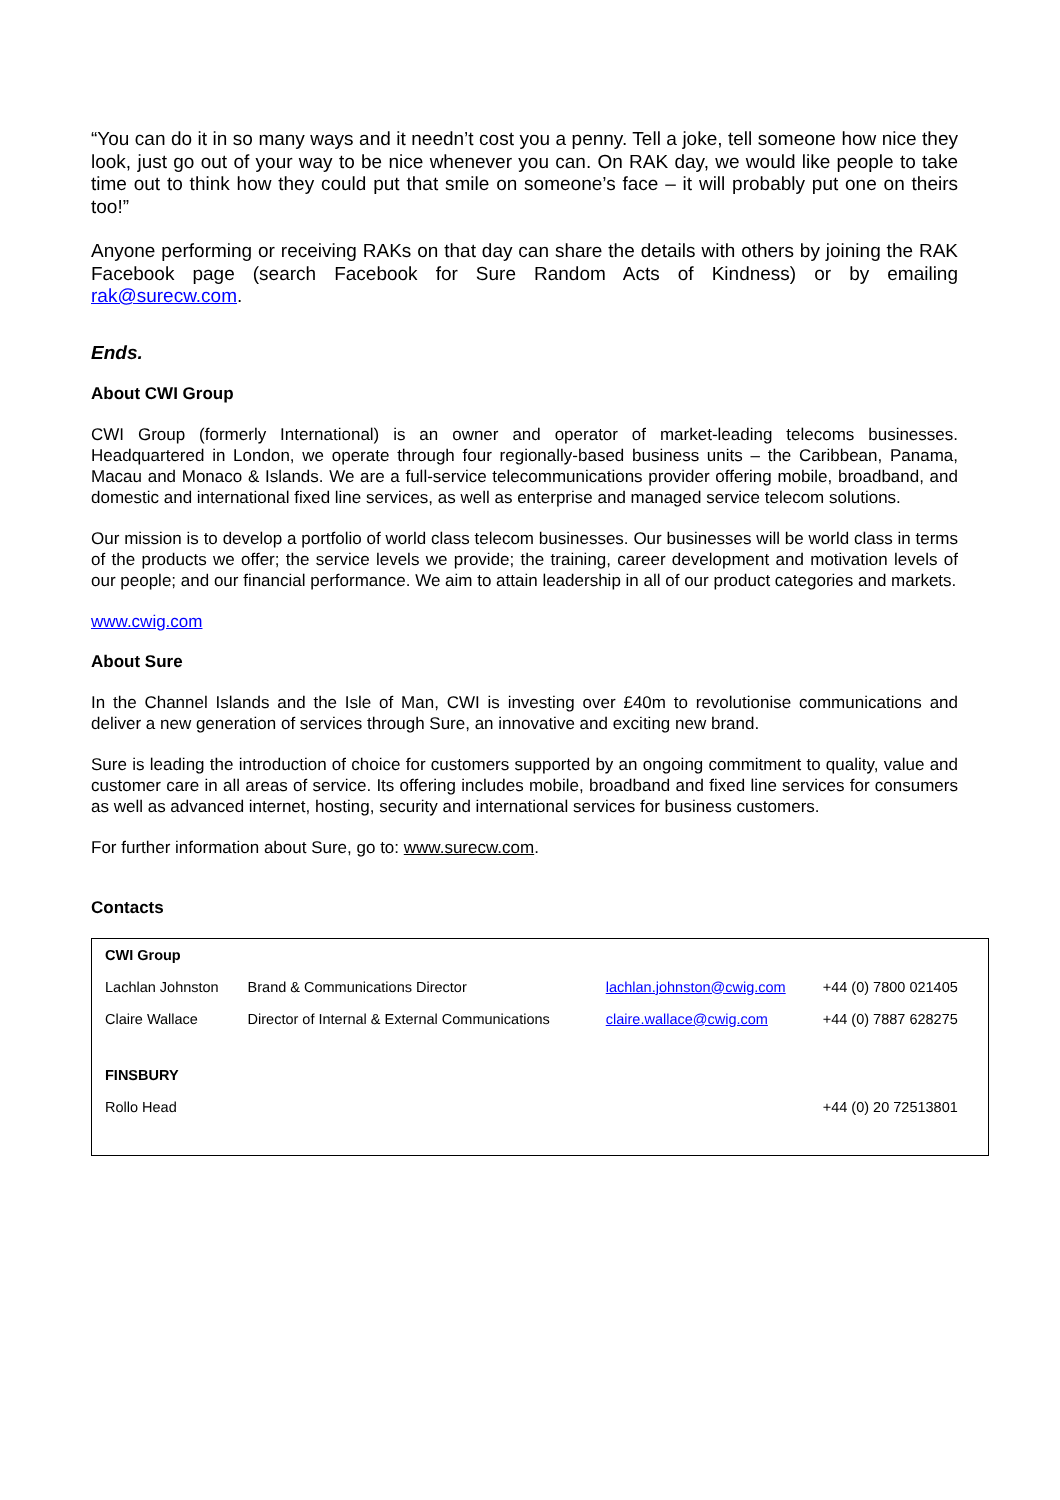“You can do it in so many ways and it needn’t cost you a penny. Tell a joke, tell someone how nice they look, just go out of your way to be nice whenever you can. On RAK day, we would like people to take time out to think how they could put that smile on someone’s face – it will probably put one on theirs too!”
Anyone performing or receiving RAKs on that day can share the details with others by joining the RAK Facebook page (search Facebook for Sure Random Acts of Kindness) or by emailing rak@surecw.com.
Ends.
About CWI Group
CWI Group (formerly International) is an owner and operator of market-leading telecoms businesses. Headquartered in London, we operate through four regionally-based business units – the Caribbean, Panama, Macau and Monaco & Islands. We are a full-service telecommunications provider offering mobile, broadband, and domestic and international fixed line services, as well as enterprise and managed service telecom solutions.
Our mission is to develop a portfolio of world class telecom businesses. Our businesses will be world class in terms of the products we offer; the service levels we provide; the training, career development and motivation levels of our people; and our financial performance. We aim to attain leadership in all of our product categories and markets.
www.cwig.com
About Sure
In the Channel Islands and the Isle of Man, CWI is investing over £40m to revolutionise communications and deliver a new generation of services through Sure, an innovative and exciting new brand.
Sure is leading the introduction of choice for customers supported by an ongoing commitment to quality, value and customer care in all areas of service. Its offering includes mobile, broadband and fixed line services for consumers as well as advanced internet, hosting, security and international services for business customers.
For further information about Sure, go to: www.surecw.com.
Contacts
| CWI Group | | | |
| Lachlan Johnston | Brand & Communications Director | lachlan.johnston@cwig.com | +44 (0) 7800 021405 |
| Claire Wallace | Director of Internal & External Communications | claire.wallace@cwig.com | +44 (0) 7887 628275 |
| FINSBURY | | | |
| Rollo Head | | | +44 (0) 20 72513801 |